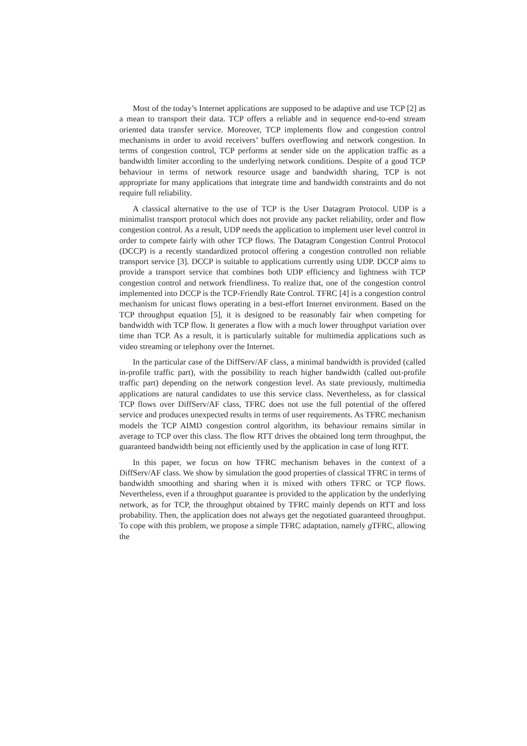Most of the today’s Internet applications are supposed to be adaptive and use TCP [2] as a mean to transport their data. TCP offers a reliable and in sequence end-to-end stream oriented data transfer service. Moreover, TCP implements flow and congestion control mechanisms in order to avoid receivers’ buffers overflowing and network congestion. In terms of congestion control, TCP performs at sender side on the application traffic as a bandwidth limiter according to the underlying network conditions. Despite of a good TCP behaviour in terms of network resource usage and bandwidth sharing, TCP is not appropriate for many applications that integrate time and bandwidth constraints and do not require full reliability.
A classical alternative to the use of TCP is the User Datagram Protocol. UDP is a minimalist transport protocol which does not provide any packet reliability, order and flow congestion control. As a result, UDP needs the application to implement user level control in order to compete fairly with other TCP flows. The Datagram Congestion Control Protocol (DCCP) is a recently standardized protocol offering a congestion controlled non reliable transport service [3]. DCCP is suitable to applications currently using UDP. DCCP aims to provide a transport service that combines both UDP efficiency and lightness with TCP congestion control and network friendliness. To realize that, one of the congestion control implemented into DCCP is the TCP-Friendly Rate Control. TFRC [4] is a congestion control mechanism for unicast flows operating in a best-effort Internet environment. Based on the TCP throughput equation [5], it is designed to be reasonably fair when competing for bandwidth with TCP flow. It generates a flow with a much lower throughput variation over time than TCP. As a result, it is particularly suitable for multimedia applications such as video streaming or telephony over the Internet.
In the particular case of the DiffServ/AF class, a minimal bandwidth is provided (called in-profile traffic part), with the possibility to reach higher bandwidth (called out-profile traffic part) depending on the network congestion level. As state previously, multimedia applications are natural candidates to use this service class. Nevertheless, as for classical TCP flows over DiffServ/AF class, TFRC does not use the full potential of the offered service and produces unexpected results in terms of user requirements. As TFRC mechanism models the TCP AIMD congestion control algorithm, its behaviour remains similar in average to TCP over this class. The flow RTT drives the obtained long term throughput, the guaranteed bandwidth being not efficiently used by the application in case of long RTT.
In this paper, we focus on how TFRC mechanism behaves in the context of a DiffServ/AF class. We show by simulation the good properties of classical TFRC in terms of bandwidth smoothing and sharing when it is mixed with others TFRC or TCP flows. Nevertheless, even if a throughput guarantee is provided to the application by the underlying network, as for TCP, the throughput obtained by TFRC mainly depends on RTT and loss probability. Then, the application does not always get the negotiated guaranteed throughput. To cope with this problem, we propose a simple TFRC adaptation, namely g TFRC, allowing the